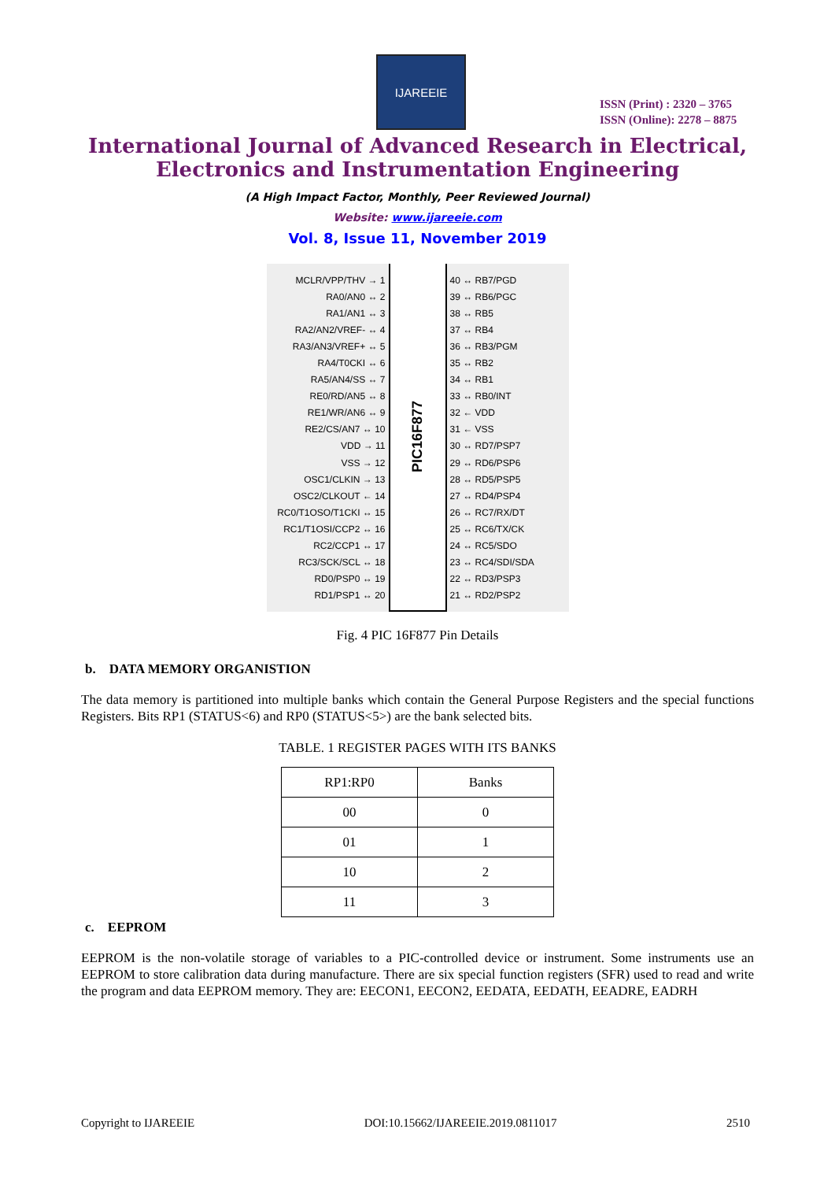IJAREEIE
ISSN (Print) : 2320 – 3765
ISSN (Online): 2278 – 8875
International Journal of Advanced Research in Electrical,
Electronics and Instrumentation Engineering
(A High Impact Factor, Monthly, Peer Reviewed Journal)
Website: www.ijareeie.com
Vol. 8, Issue 11, November 2019
MCLR/VPP/THV → 1
RA0/AN0 ↔ 2
RA1/AN1 ↔ 3
RA2/AN2/VREF- ↔ 4
RA3/AN3/VREF+ ↔ 5
RA4/T0CKI ↔ 6
RA5/AN4/SS ↔ 7
RE0/RD/AN5 ↔ 8
RE1/WR/AN6 ↔ 9
RE2/CS/AN7 ↔ 10
VDD → 11
VSS → 12
OSC1/CLKIN → 13
OSC2/CLKOUT ← 14
RC0/T1OSO/T1CKI ↔ 15
RC1/T1OSI/CCP2 ↔ 16
RC2/CCP1 ↔ 17
RC3/SCK/SCL ↔ 18
RD0/PSP0 ↔ 19
RD1/PSP1 ↔ 20
PIC16F877
40 ↔ RB7/PGD
39 ↔ RB6/PGC
38 ↔ RB5
37 ↔ RB4
36 ↔ RB3/PGM
35 ↔ RB2
34 ↔ RB1
33 ↔ RB0/INT
32 ← VDD
31 ← VSS
30 ↔ RD7/PSP7
29 ↔ RD6/PSP6
28 ↔ RD5/PSP5
27 ↔ RD4/PSP4
26 ↔ RC7/RX/DT
25 ↔ RC6/TX/CK
24 ↔ RC5/SDO
23 ↔ RC4/SDI/SDA
22 ↔ RD3/PSP3
21 ↔ RD2/PSP2
Fig. 4 PIC 16F877 Pin Details
b. DATA MEMORY ORGANISTION
The data memory is partitioned into multiple banks which contain the General Purpose Registers and the special functions Registers. Bits RP1 (STATUS<6) and RP0 (STATUS<5>) are the bank selected bits.
TABLE. 1 REGISTER PAGES WITH ITS BANKS
| RP1:RP0 | Banks |
| --- | --- |
| 00 | 0 |
| 01 | 1 |
| 10 | 2 |
| 11 | 3 |
c. EEPROM
EEPROM is the non-volatile storage of variables to a PIC-controlled device or instrument. Some instruments use an EEPROM to store calibration data during manufacture. There are six special function registers (SFR) used to read and write the program and data EEPROM memory. They are: EECON1, EECON2, EEDATA, EEDATH, EEADRE, EADRH
Copyright to IJAREEIE DOI:10.15662/IJAREEIE.2019.0811017 2510